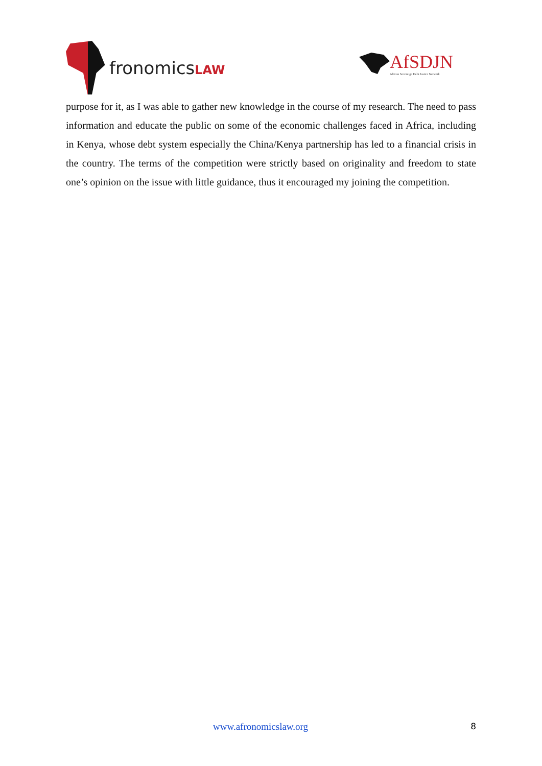fronomicsLAW
AfSDJN
African Sovereign Debt Justice Network
purpose for it, as I was able to gather new knowledge in the course of my research. The need to pass information and educate the public on some of the economic challenges faced in Africa, including in Kenya, whose debt system especially the China/Kenya partnership has led to a financial crisis in the country. The terms of the competition were strictly based on originality and freedom to state one’s opinion on the issue with little guidance, thus it encouraged my joining the competition.
www.afronomicslaw.org 8